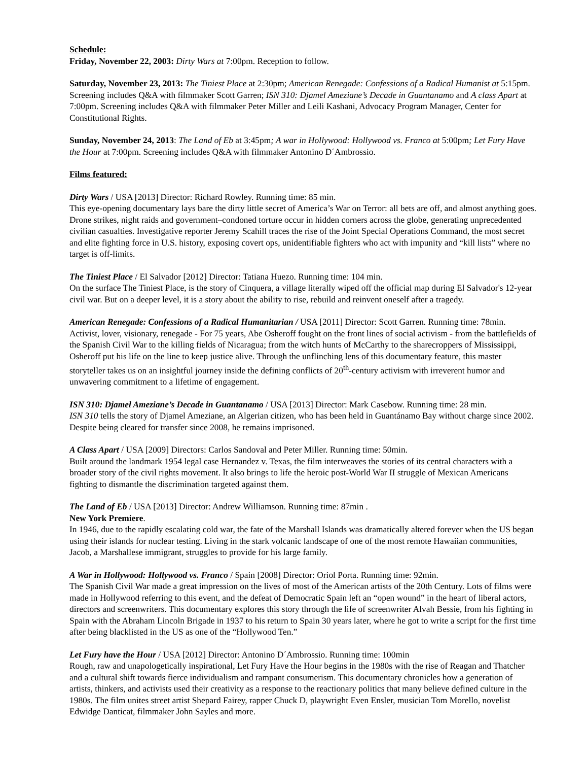Schedule:
Friday, November 22, 2003: Dirty Wars at 7:00pm. Reception to follow.
Saturday, November 23, 2013: The Tiniest Place at 2:30pm; American Renegade: Confessions of a Radical Humanist at 5:15pm. Screening includes Q&A with filmmaker Scott Garren; ISN 310: Djamel Ameziane’s Decade in Guantanamo and A class Apart at 7:00pm. Screening includes Q&A with filmmaker Peter Miller and Leili Kashani, Advocacy Program Manager, Center for Constitutional Rights.
Sunday, November 24, 2013: The Land of Eb at 3:45pm; A war in Hollywood: Hollywood vs. Franco at 5:00pm; Let Fury Have the Hour at 7:00pm. Screening includes Q&A with filmmaker Antonino D´Ambrossio.
Films featured:
Dirty Wars / USA [2013] Director: Richard Rowley. Running time: 85 min.
This eye-opening documentary lays bare the dirty little secret of America’s War on Terror: all bets are off, and almost anything goes. Drone strikes, night raids and government–condoned torture occur in hidden corners across the globe, generating unprecedented civilian casualties. Investigative reporter Jeremy Scahill traces the rise of the Joint Special Operations Command, the most secret and elite fighting force in U.S. history, exposing covert ops, unidentifiable fighters who act with impunity and “kill lists” where no target is off-limits.
The Tiniest Place / El Salvador [2012] Director: Tatiana Huezo. Running time: 104 min.
On the surface The Tiniest Place, is the story of Cinquera, a village literally wiped off the official map during El Salvador's 12-year civil war. But on a deeper level, it is a story about the ability to rise, rebuild and reinvent oneself after a tragedy.
American Renegade: Confessions of a Radical Humanitarian / USA [2011] Director: Scott Garren. Running time: 78min.
Activist, lover, visionary, renegade - For 75 years, Abe Osheroff fought on the front lines of social activism - from the battlefields of the Spanish Civil War to the killing fields of Nicaragua; from the witch hunts of McCarthy to the sharecroppers of Mississippi, Osheroff put his life on the line to keep justice alive. Through the unflinching lens of this documentary feature, this master storyteller takes us on an insightful journey inside the defining conflicts of 20<sup>th</sup>-century activism with irreverent humor and unwavering commitment to a lifetime of engagement.
ISN 310: Djamel Ameziane’s Decade in Guantanamo / USA [2013] Director: Mark Casebow. Running time: 28 min.
ISN 310 tells the story of Djamel Ameziane, an Algerian citizen, who has been held in Guantánamo Bay without charge since 2002. Despite being cleared for transfer since 2008, he remains imprisoned.
A Class Apart / USA [2009] Directors: Carlos Sandoval and Peter Miller. Running time: 50min.
Built around the landmark 1954 legal case Hernandez v. Texas, the film interweaves the stories of its central characters with a broader story of the civil rights movement. It also brings to life the heroic post-World War II struggle of Mexican Americans fighting to dismantle the discrimination targeted against them.
The Land of Eb / USA [2013] Director: Andrew Williamson. Running time: 87min .
New York Premiere.
In 1946, due to the rapidly escalating cold war, the fate of the Marshall Islands was dramatically altered forever when the US began using their islands for nuclear testing. Living in the stark volcanic landscape of one of the most remote Hawaiian communities, Jacob, a Marshallese immigrant, struggles to provide for his large family.
A War in Hollywood: Hollywood vs. Franco / Spain [2008] Director: Oriol Porta. Running time: 92min.
The Spanish Civil War made a great impression on the lives of most of the American artists of the 20th Century. Lots of films were made in Hollywood referring to this event, and the defeat of Democratic Spain left an “open wound” in the heart of liberal actors, directors and screenwriters. This documentary explores this story through the life of screenwriter Alvah Bessie, from his fighting in Spain with the Abraham Lincoln Brigade in 1937 to his return to Spain 30 years later, where he got to write a script for the first time after being blacklisted in the US as one of the “Hollywood Ten.”
Let Fury have the Hour / USA [2012] Director: Antonino D´Ambrossio. Running time: 100min
Rough, raw and unapologetically inspirational, Let Fury Have the Hour begins in the 1980s with the rise of Reagan and Thatcher and a cultural shift towards fierce individualism and rampant consumerism. This documentary chronicles how a generation of artists, thinkers, and activists used their creativity as a response to the reactionary politics that many believe defined culture in the 1980s. The film unites street artist Shepard Fairey, rapper Chuck D, playwright Even Ensler, musician Tom Morello, novelist Edwidge Danticat, filmmaker John Sayles and more.